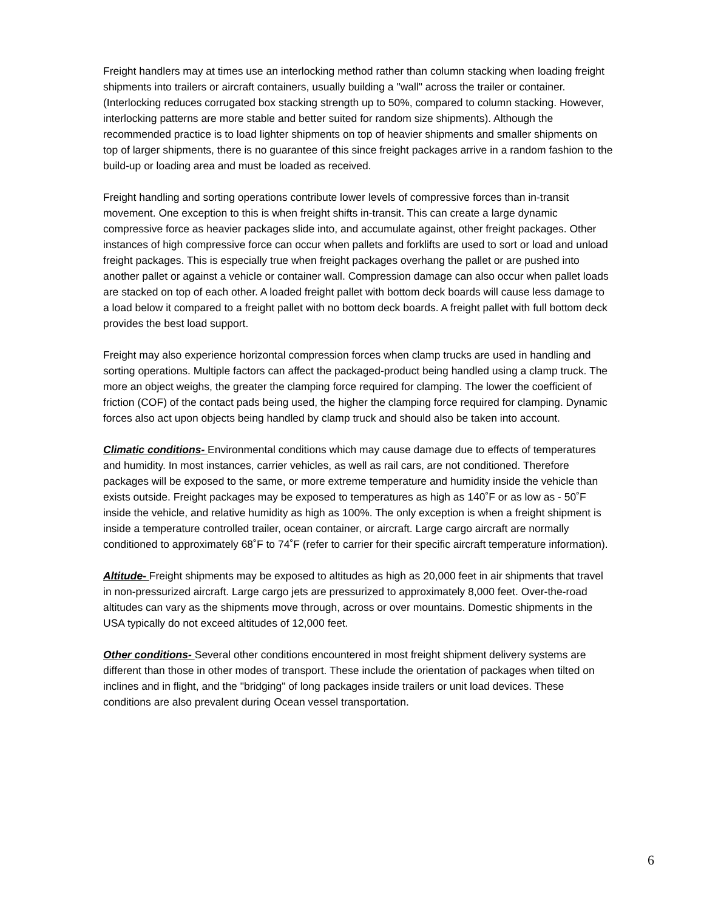Freight handlers may at times use an interlocking method rather than column stacking when loading freight shipments into trailers or aircraft containers, usually building a "wall" across the trailer or container. (Interlocking reduces corrugated box stacking strength up to 50%, compared to column stacking. However, interlocking patterns are more stable and better suited for random size shipments). Although the recommended practice is to load lighter shipments on top of heavier shipments and smaller shipments on top of larger shipments, there is no guarantee of this since freight packages arrive in a random fashion to the build-up or loading area and must be loaded as received.
Freight handling and sorting operations contribute lower levels of compressive forces than in-transit movement. One exception to this is when freight shifts in-transit. This can create a large dynamic compressive force as heavier packages slide into, and accumulate against, other freight packages. Other instances of high compressive force can occur when pallets and forklifts are used to sort or load and unload freight packages. This is especially true when freight packages overhang the pallet or are pushed into another pallet or against a vehicle or container wall. Compression damage can also occur when pallet loads are stacked on top of each other. A loaded freight pallet with bottom deck boards will cause less damage to a load below it compared to a freight pallet with no bottom deck boards. A freight pallet with full bottom deck provides the best load support.
Freight may also experience horizontal compression forces when clamp trucks are used in handling and sorting operations. Multiple factors can affect the packaged-product being handled using a clamp truck. The more an object weighs, the greater the clamping force required for clamping. The lower the coefficient of friction (COF) of the contact pads being used, the higher the clamping force required for clamping. Dynamic forces also act upon objects being handled by clamp truck and should also be taken into account.
Climatic conditions- Environmental conditions which may cause damage due to effects of temperatures and humidity. In most instances, carrier vehicles, as well as rail cars, are not conditioned. Therefore packages will be exposed to the same, or more extreme temperature and humidity inside the vehicle than exists outside. Freight packages may be exposed to temperatures as high as 140˚F or as low as - 50˚F inside the vehicle, and relative humidity as high as 100%. The only exception is when a freight shipment is inside a temperature controlled trailer, ocean container, or aircraft. Large cargo aircraft are normally conditioned to approximately 68˚F to 74˚F (refer to carrier for their specific aircraft temperature information).
Altitude- Freight shipments may be exposed to altitudes as high as 20,000 feet in air shipments that travel in non-pressurized aircraft. Large cargo jets are pressurized to approximately 8,000 feet. Over-the-road altitudes can vary as the shipments move through, across or over mountains. Domestic shipments in the USA typically do not exceed altitudes of 12,000 feet.
Other conditions- Several other conditions encountered in most freight shipment delivery systems are different than those in other modes of transport. These include the orientation of packages when tilted on inclines and in flight, and the "bridging" of long packages inside trailers or unit load devices. These conditions are also prevalent during Ocean vessel transportation.
6